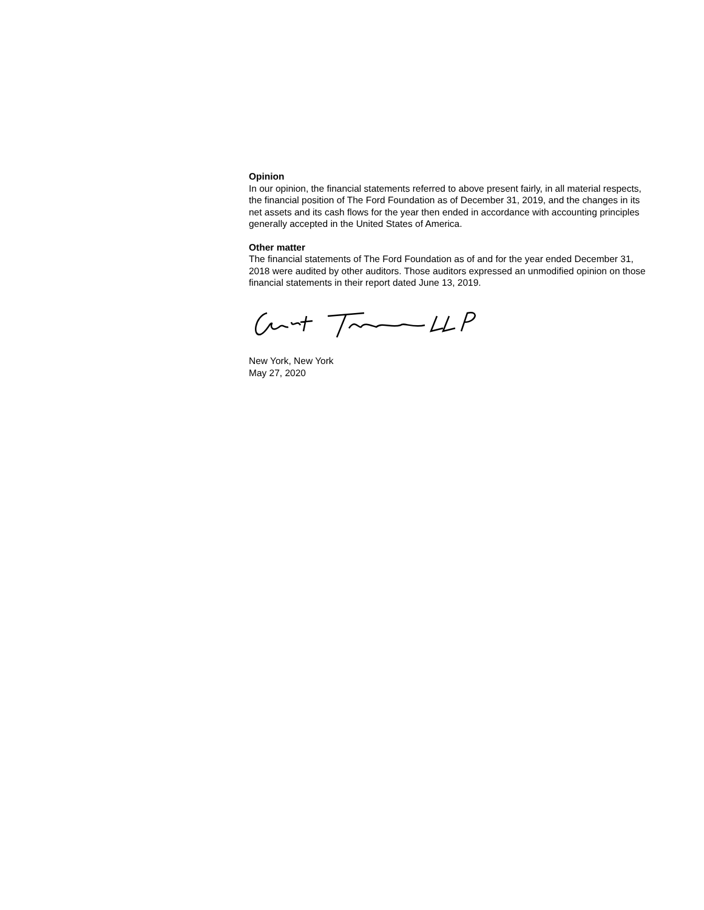Opinion
In our opinion, the financial statements referred to above present fairly, in all material respects, the financial position of The Ford Foundation as of December 31, 2019, and the changes in its net assets and its cash flows for the year then ended in accordance with accounting principles generally accepted in the United States of America.
Other matter
The financial statements of The Ford Foundation as of and for the year ended December 31, 2018 were audited by other auditors. Those auditors expressed an unmodified opinion on those financial statements in their report dated June 13, 2019.
New York, New York
May 27, 2020